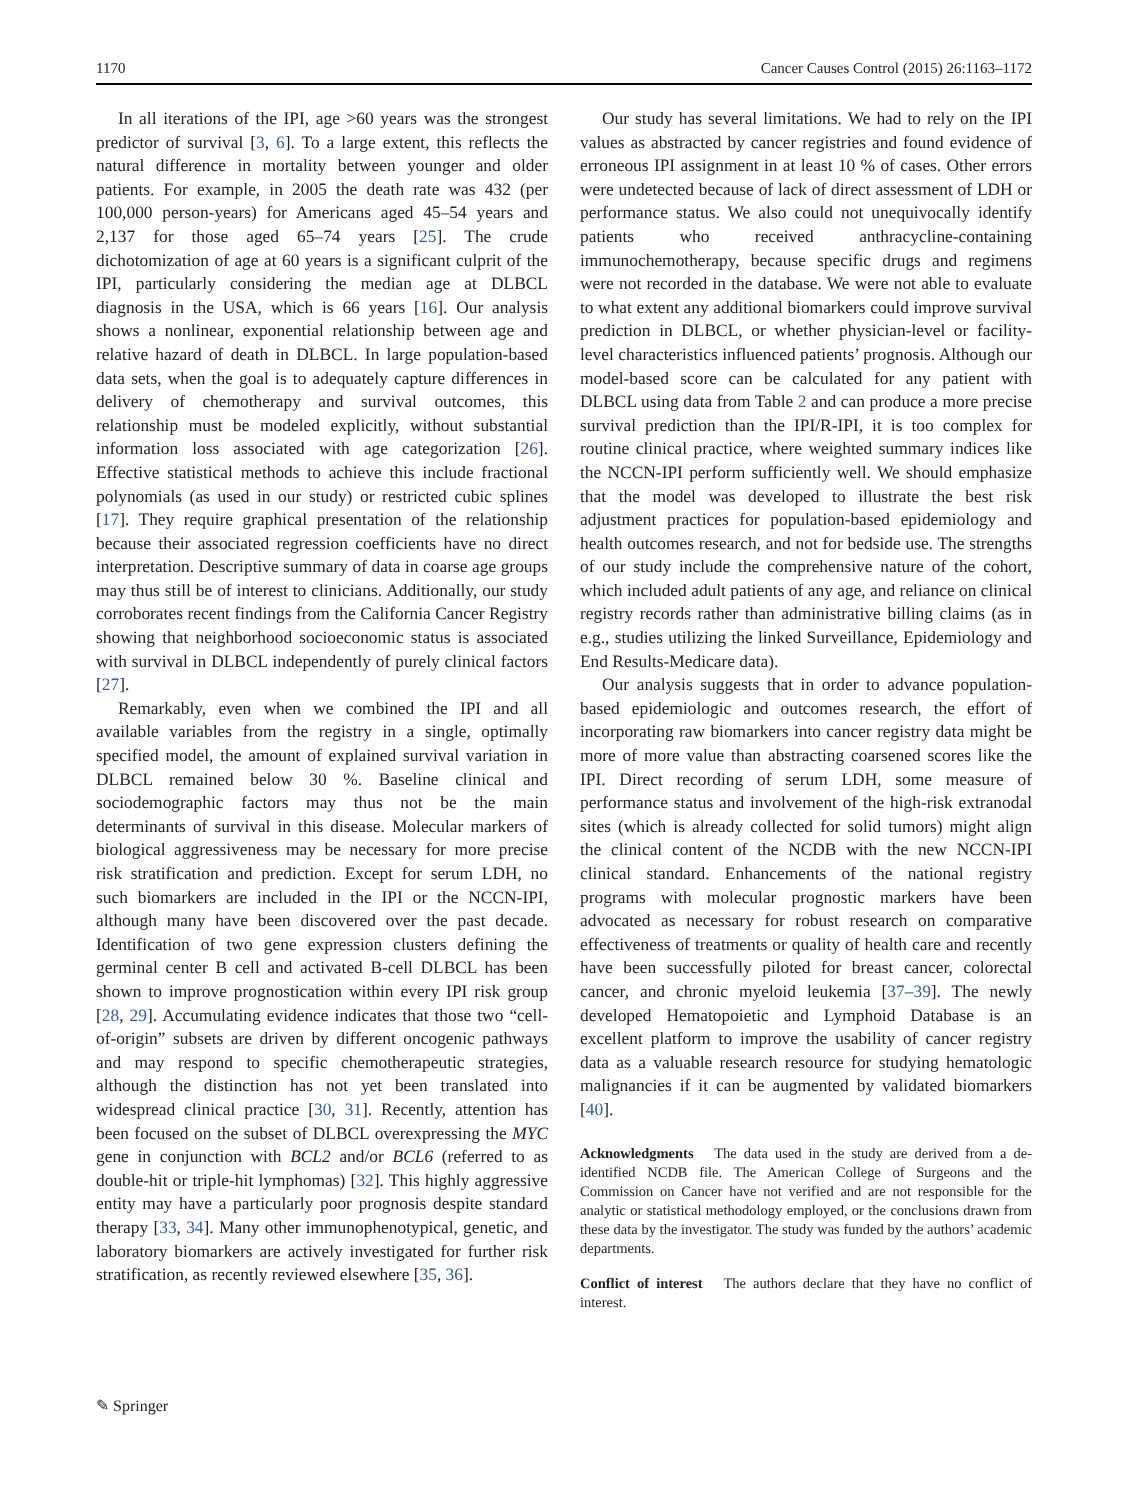1170 Cancer Causes Control (2015) 26:1163–1172
In all iterations of the IPI, age >60 years was the strongest predictor of survival [3, 6]. To a large extent, this reflects the natural difference in mortality between younger and older patients. For example, in 2005 the death rate was 432 (per 100,000 person-years) for Americans aged 45–54 years and 2,137 for those aged 65–74 years [25]. The crude dichotomization of age at 60 years is a significant culprit of the IPI, particularly considering the median age at DLBCL diagnosis in the USA, which is 66 years [16]. Our analysis shows a nonlinear, exponential relationship between age and relative hazard of death in DLBCL. In large population-based data sets, when the goal is to adequately capture differences in delivery of chemotherapy and survival outcomes, this relationship must be modeled explicitly, without substantial information loss associated with age categorization [26]. Effective statistical methods to achieve this include fractional polynomials (as used in our study) or restricted cubic splines [17]. They require graphical presentation of the relationship because their associated regression coefficients have no direct interpretation. Descriptive summary of data in coarse age groups may thus still be of interest to clinicians. Additionally, our study corroborates recent findings from the California Cancer Registry showing that neighborhood socioeconomic status is associated with survival in DLBCL independently of purely clinical factors [27].
Remarkably, even when we combined the IPI and all available variables from the registry in a single, optimally specified model, the amount of explained survival variation in DLBCL remained below 30 %. Baseline clinical and sociodemographic factors may thus not be the main determinants of survival in this disease. Molecular markers of biological aggressiveness may be necessary for more precise risk stratification and prediction. Except for serum LDH, no such biomarkers are included in the IPI or the NCCN-IPI, although many have been discovered over the past decade. Identification of two gene expression clusters defining the germinal center B cell and activated B-cell DLBCL has been shown to improve prognostication within every IPI risk group [28, 29]. Accumulating evidence indicates that those two “cell-of-origin” subsets are driven by different oncogenic pathways and may respond to specific chemotherapeutic strategies, although the distinction has not yet been translated into widespread clinical practice [30, 31]. Recently, attention has been focused on the subset of DLBCL overexpressing the MYC gene in conjunction with BCL2 and/or BCL6 (referred to as double-hit or triple-hit lymphomas) [32]. This highly aggressive entity may have a particularly poor prognosis despite standard therapy [33, 34]. Many other immunophenotypical, genetic, and laboratory biomarkers are actively investigated for further risk stratification, as recently reviewed elsewhere [35, 36].
Our study has several limitations. We had to rely on the IPI values as abstracted by cancer registries and found evidence of erroneous IPI assignment in at least 10 % of cases. Other errors were undetected because of lack of direct assessment of LDH or performance status. We also could not unequivocally identify patients who received anthracycline-containing immunochemotherapy, because specific drugs and regimens were not recorded in the database. We were not able to evaluate to what extent any additional biomarkers could improve survival prediction in DLBCL, or whether physician-level or facility-level characteristics influenced patients’ prognosis. Although our model-based score can be calculated for any patient with DLBCL using data from Table 2 and can produce a more precise survival prediction than the IPI/R-IPI, it is too complex for routine clinical practice, where weighted summary indices like the NCCN-IPI perform sufficiently well. We should emphasize that the model was developed to illustrate the best risk adjustment practices for population-based epidemiology and health outcomes research, and not for bedside use. The strengths of our study include the comprehensive nature of the cohort, which included adult patients of any age, and reliance on clinical registry records rather than administrative billing claims (as in e.g., studies utilizing the linked Surveillance, Epidemiology and End Results-Medicare data).
Our analysis suggests that in order to advance population-based epidemiologic and outcomes research, the effort of incorporating raw biomarkers into cancer registry data might be more of more value than abstracting coarsened scores like the IPI. Direct recording of serum LDH, some measure of performance status and involvement of the high-risk extranodal sites (which is already collected for solid tumors) might align the clinical content of the NCDB with the new NCCN-IPI clinical standard. Enhancements of the national registry programs with molecular prognostic markers have been advocated as necessary for robust research on comparative effectiveness of treatments or quality of health care and recently have been successfully piloted for breast cancer, colorectal cancer, and chronic myeloid leukemia [37–39]. The newly developed Hematopoietic and Lymphoid Database is an excellent platform to improve the usability of cancer registry data as a valuable research resource for studying hematologic malignancies if it can be augmented by validated biomarkers [40].
Acknowledgments The data used in the study are derived from a de-identified NCDB file. The American College of Surgeons and the Commission on Cancer have not verified and are not responsible for the analytic or statistical methodology employed, or the conclusions drawn from these data by the investigator. The study was funded by the authors’ academic departments.
Conflict of interest The authors declare that they have no conflict of interest.
✎ Springer